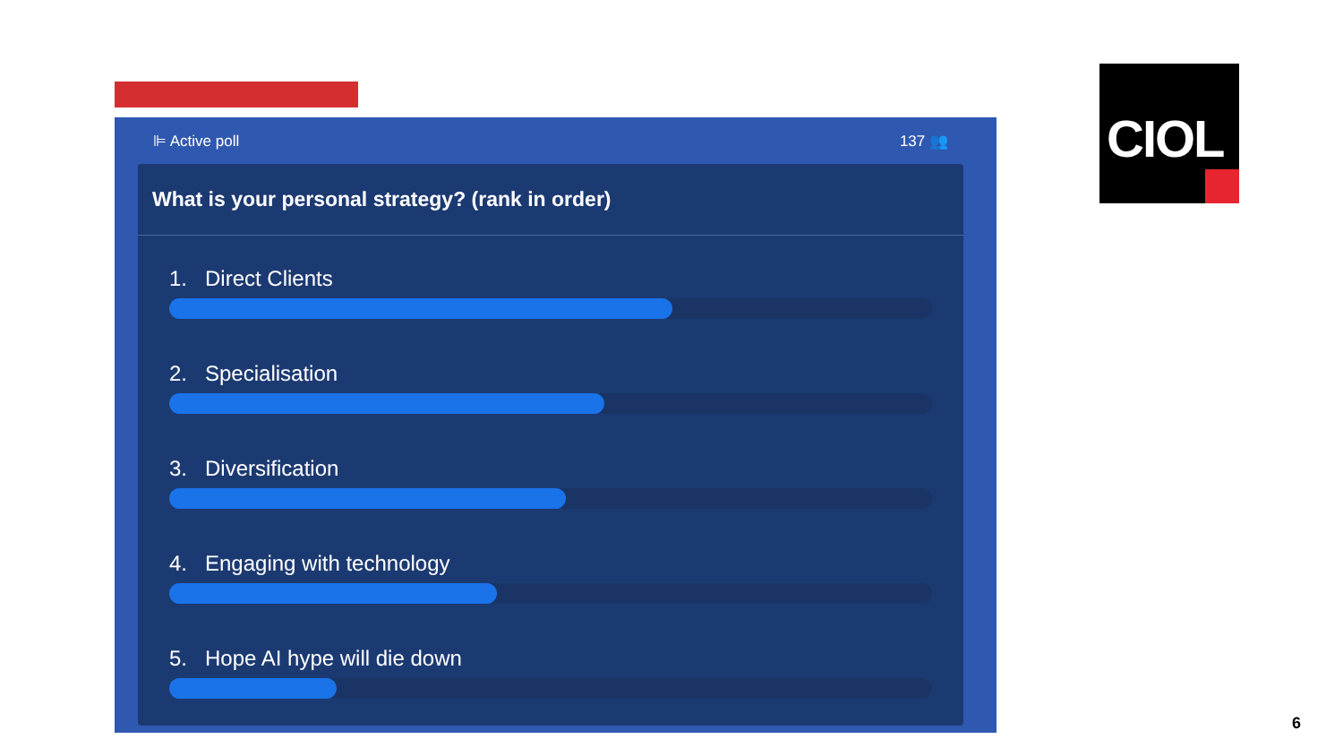⊫ Active poll 137 👥
What is your personal strategy? (rank in order)
1. Direct Clients
2. Specialisation
3. Diversification
4. Engaging with technology
5. Hope AI hype will die down
CIOL
6